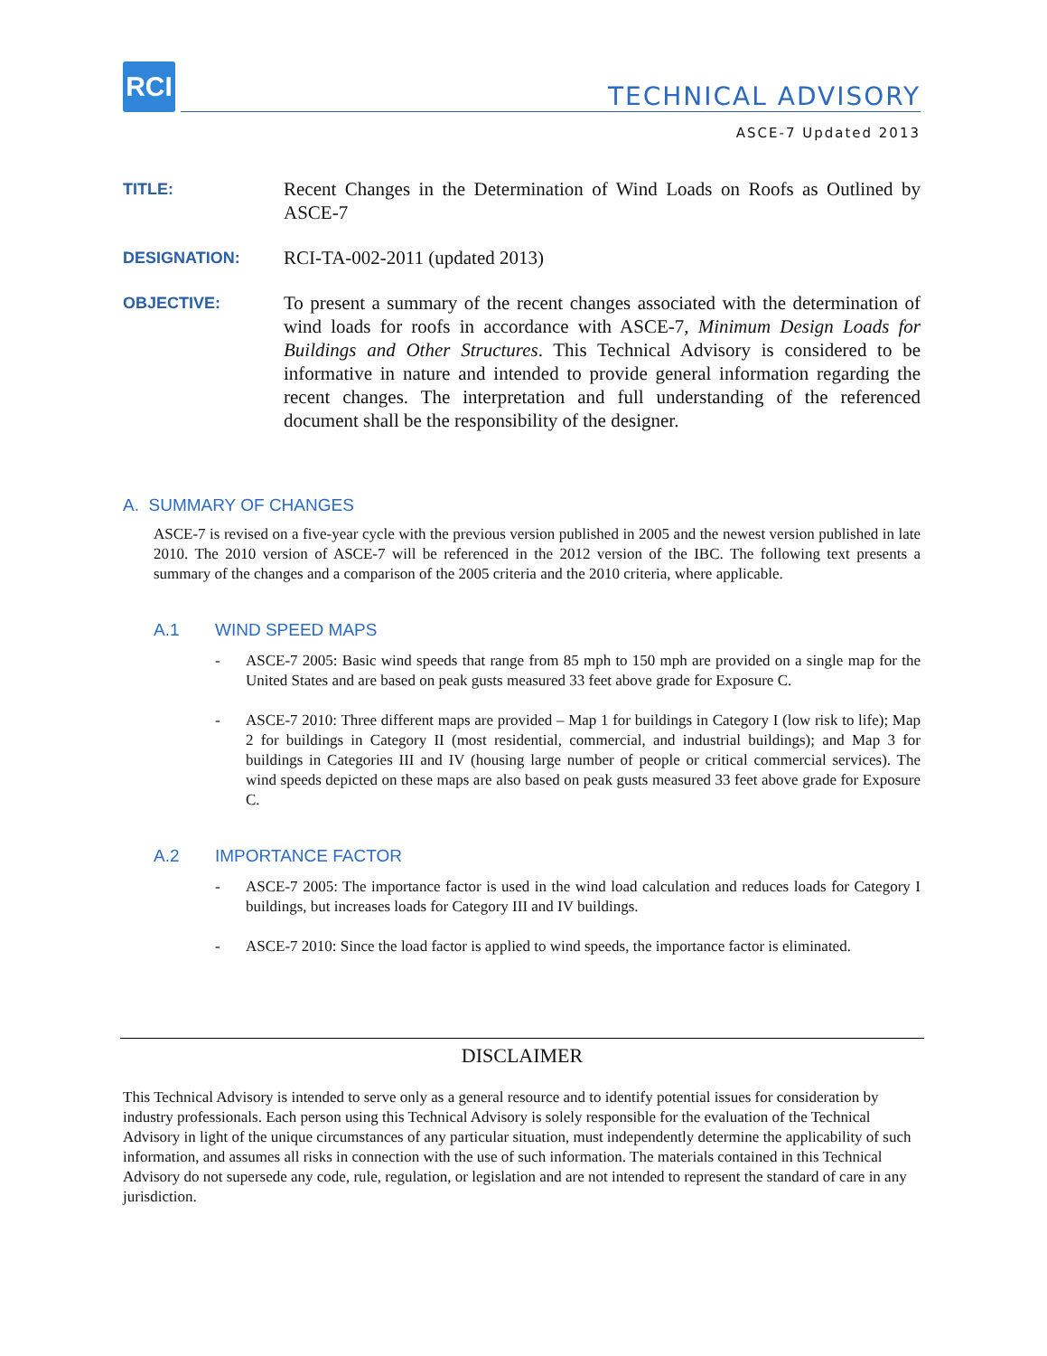RCI
TECHNICAL ADVISORY
ASCE-7 Updated 2013
TITLE:
Recent Changes in the Determination of Wind Loads on Roofs as Outlined by ASCE-7
DESIGNATION:
RCI-TA-002-2011 (updated 2013)
OBJECTIVE:
To present a summary of the recent changes associated with the determination of wind loads for roofs in accordance with ASCE-7, Minimum Design Loads for Buildings and Other Structures. This Technical Advisory is considered to be informative in nature and intended to provide general information regarding the recent changes. The interpretation and full understanding of the referenced document shall be the responsibility of the designer.
A. SUMMARY OF CHANGES
ASCE-7 is revised on a five-year cycle with the previous version published in 2005 and the newest version published in late 2010. The 2010 version of ASCE-7 will be referenced in the 2012 version of the IBC. The following text presents a summary of the changes and a comparison of the 2005 criteria and the 2010 criteria, where applicable.
A.1 WIND SPEED MAPS
- ASCE-7 2005: Basic wind speeds that range from 85 mph to 150 mph are provided on a single map for the United States and are based on peak gusts measured 33 feet above grade for Exposure C.
- ASCE-7 2010: Three different maps are provided – Map 1 for buildings in Category I (low risk to life); Map 2 for buildings in Category II (most residential, commercial, and industrial buildings); and Map 3 for buildings in Categories III and IV (housing large number of people or critical commercial services). The wind speeds depicted on these maps are also based on peak gusts measured 33 feet above grade for Exposure C.
A.2 IMPORTANCE FACTOR
- ASCE-7 2005: The importance factor is used in the wind load calculation and reduces loads for Category I buildings, but increases loads for Category III and IV buildings.
- ASCE-7 2010: Since the load factor is applied to wind speeds, the importance factor is eliminated.
DISCLAIMER
This Technical Advisory is intended to serve only as a general resource and to identify potential issues for consideration by industry professionals. Each person using this Technical Advisory is solely responsible for the evaluation of the Technical Advisory in light of the unique circumstances of any particular situation, must independently determine the applicability of such information, and assumes all risks in connection with the use of such information. The materials contained in this Technical Advisory do not supersede any code, rule, regulation, or legislation and are not intended to represent the standard of care in any jurisdiction.